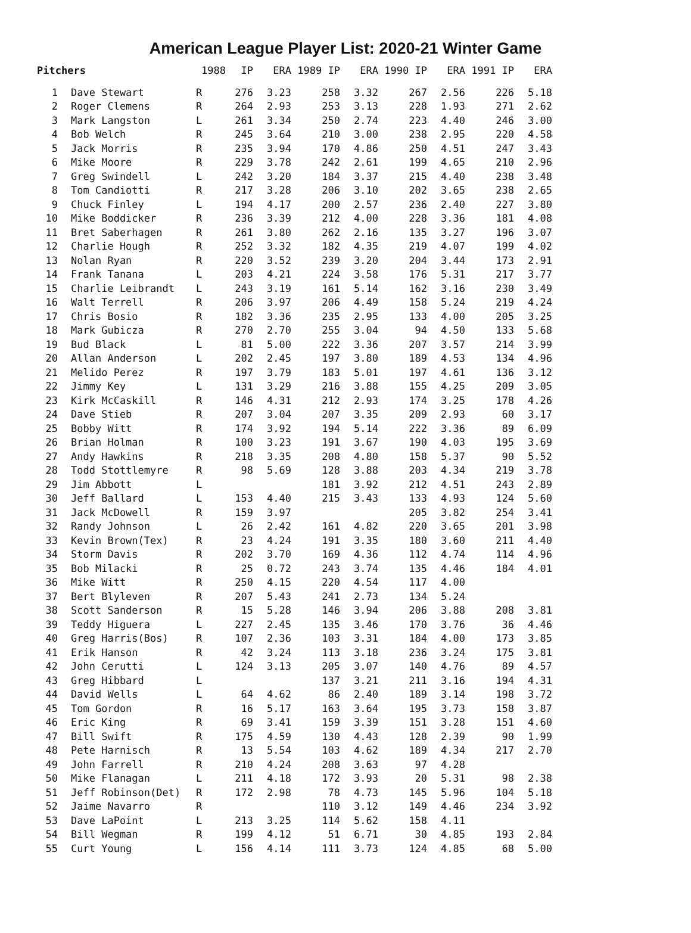American League Player List: 2020-21 Winter Game
| Pitchers | | 1988 | IP | ERA | 1989 IP | ERA | 1990 IP | ERA | 1991 IP | ERA |
| --- | --- | --- | --- | --- | --- | --- | --- | --- | --- | --- |
| 1 | Dave Stewart | R | 276 | 3.23 | 258 | 3.32 | 267 | 2.56 | 226 | 5.18 |
| 2 | Roger Clemens | R | 264 | 2.93 | 253 | 3.13 | 228 | 1.93 | 271 | 2.62 |
| 3 | Mark Langston | L | 261 | 3.34 | 250 | 2.74 | 223 | 4.40 | 246 | 3.00 |
| 4 | Bob Welch | R | 245 | 3.64 | 210 | 3.00 | 238 | 2.95 | 220 | 4.58 |
| 5 | Jack Morris | R | 235 | 3.94 | 170 | 4.86 | 250 | 4.51 | 247 | 3.43 |
| 6 | Mike Moore | R | 229 | 3.78 | 242 | 2.61 | 199 | 4.65 | 210 | 2.96 |
| 7 | Greg Swindell | L | 242 | 3.20 | 184 | 3.37 | 215 | 4.40 | 238 | 3.48 |
| 8 | Tom Candiotti | R | 217 | 3.28 | 206 | 3.10 | 202 | 3.65 | 238 | 2.65 |
| 9 | Chuck Finley | L | 194 | 4.17 | 200 | 2.57 | 236 | 2.40 | 227 | 3.80 |
| 10 | Mike Boddicker | R | 236 | 3.39 | 212 | 4.00 | 228 | 3.36 | 181 | 4.08 |
| 11 | Bret Saberhagen | R | 261 | 3.80 | 262 | 2.16 | 135 | 3.27 | 196 | 3.07 |
| 12 | Charlie Hough | R | 252 | 3.32 | 182 | 4.35 | 219 | 4.07 | 199 | 4.02 |
| 13 | Nolan Ryan | R | 220 | 3.52 | 239 | 3.20 | 204 | 3.44 | 173 | 2.91 |
| 14 | Frank Tanana | L | 203 | 4.21 | 224 | 3.58 | 176 | 5.31 | 217 | 3.77 |
| 15 | Charlie Leibrandt | L | 243 | 3.19 | 161 | 5.14 | 162 | 3.16 | 230 | 3.49 |
| 16 | Walt Terrell | R | 206 | 3.97 | 206 | 4.49 | 158 | 5.24 | 219 | 4.24 |
| 17 | Chris Bosio | R | 182 | 3.36 | 235 | 2.95 | 133 | 4.00 | 205 | 3.25 |
| 18 | Mark Gubicza | R | 270 | 2.70 | 255 | 3.04 | 94 | 4.50 | 133 | 5.68 |
| 19 | Bud Black | L | 81 | 5.00 | 222 | 3.36 | 207 | 3.57 | 214 | 3.99 |
| 20 | Allan Anderson | L | 202 | 2.45 | 197 | 3.80 | 189 | 4.53 | 134 | 4.96 |
| 21 | Melido Perez | R | 197 | 3.79 | 183 | 5.01 | 197 | 4.61 | 136 | 3.12 |
| 22 | Jimmy Key | L | 131 | 3.29 | 216 | 3.88 | 155 | 4.25 | 209 | 3.05 |
| 23 | Kirk McCaskill | R | 146 | 4.31 | 212 | 2.93 | 174 | 3.25 | 178 | 4.26 |
| 24 | Dave Stieb | R | 207 | 3.04 | 207 | 3.35 | 209 | 2.93 | 60 | 3.17 |
| 25 | Bobby Witt | R | 174 | 3.92 | 194 | 5.14 | 222 | 3.36 | 89 | 6.09 |
| 26 | Brian Holman | R | 100 | 3.23 | 191 | 3.67 | 190 | 4.03 | 195 | 3.69 |
| 27 | Andy Hawkins | R | 218 | 3.35 | 208 | 4.80 | 158 | 5.37 | 90 | 5.52 |
| 28 | Todd Stottlemyre | R | 98 | 5.69 | 128 | 3.88 | 203 | 4.34 | 219 | 3.78 |
| 29 | Jim Abbott | L | | | 181 | 3.92 | 212 | 4.51 | 243 | 2.89 |
| 30 | Jeff Ballard | L | 153 | 4.40 | 215 | 3.43 | 133 | 4.93 | 124 | 5.60 |
| 31 | Jack McDowell | R | 159 | 3.97 | | | 205 | 3.82 | 254 | 3.41 |
| 32 | Randy Johnson | L | 26 | 2.42 | 161 | 4.82 | 220 | 3.65 | 201 | 3.98 |
| 33 | Kevin Brown(Tex) | R | 23 | 4.24 | 191 | 3.35 | 180 | 3.60 | 211 | 4.40 |
| 34 | Storm Davis | R | 202 | 3.70 | 169 | 4.36 | 112 | 4.74 | 114 | 4.96 |
| 35 | Bob Milacki | R | 25 | 0.72 | 243 | 3.74 | 135 | 4.46 | 184 | 4.01 |
| 36 | Mike Witt | R | 250 | 4.15 | 220 | 4.54 | 117 | 4.00 | | |
| 37 | Bert Blyleven | R | 207 | 5.43 | 241 | 2.73 | 134 | 5.24 | | |
| 38 | Scott Sanderson | R | 15 | 5.28 | 146 | 3.94 | 206 | 3.88 | 208 | 3.81 |
| 39 | Teddy Higuera | L | 227 | 2.45 | 135 | 3.46 | 170 | 3.76 | 36 | 4.46 |
| 40 | Greg Harris(Bos) | R | 107 | 2.36 | 103 | 3.31 | 184 | 4.00 | 173 | 3.85 |
| 41 | Erik Hanson | R | 42 | 3.24 | 113 | 3.18 | 236 | 3.24 | 175 | 3.81 |
| 42 | John Cerutti | L | 124 | 3.13 | 205 | 3.07 | 140 | 4.76 | 89 | 4.57 |
| 43 | Greg Hibbard | L | | | 137 | 3.21 | 211 | 3.16 | 194 | 4.31 |
| 44 | David Wells | L | 64 | 4.62 | 86 | 2.40 | 189 | 3.14 | 198 | 3.72 |
| 45 | Tom Gordon | R | 16 | 5.17 | 163 | 3.64 | 195 | 3.73 | 158 | 3.87 |
| 46 | Eric King | R | 69 | 3.41 | 159 | 3.39 | 151 | 3.28 | 151 | 4.60 |
| 47 | Bill Swift | R | 175 | 4.59 | 130 | 4.43 | 128 | 2.39 | 90 | 1.99 |
| 48 | Pete Harnisch | R | 13 | 5.54 | 103 | 4.62 | 189 | 4.34 | 217 | 2.70 |
| 49 | John Farrell | R | 210 | 4.24 | 208 | 3.63 | 97 | 4.28 | | |
| 50 | Mike Flanagan | L | 211 | 4.18 | 172 | 3.93 | 20 | 5.31 | 98 | 2.38 |
| 51 | Jeff Robinson(Det) | R | 172 | 2.98 | 78 | 4.73 | 145 | 5.96 | 104 | 5.18 |
| 52 | Jaime Navarro | R | | | 110 | 3.12 | 149 | 4.46 | 234 | 3.92 |
| 53 | Dave LaPoint | L | 213 | 3.25 | 114 | 5.62 | 158 | 4.11 | | |
| 54 | Bill Wegman | R | 199 | 4.12 | 51 | 6.71 | 30 | 4.85 | 193 | 2.84 |
| 55 | Curt Young | L | 156 | 4.14 | 111 | 3.73 | 124 | 4.85 | 68 | 5.00 |